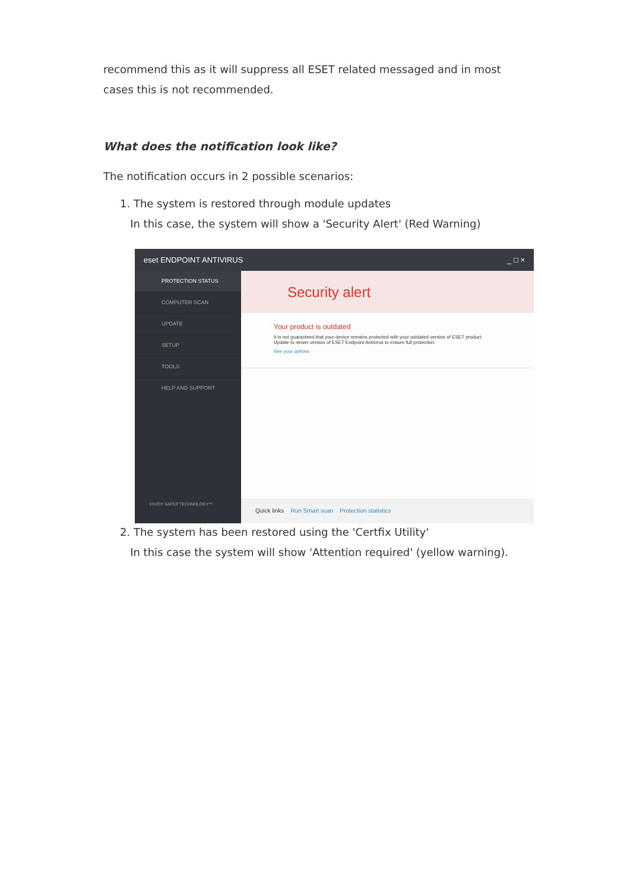recommend this as it will suppress all ESET related messaged and in most cases this is not recommended.
What does the notification look like?
The notification occurs in 2 possible scenarios:
1. The system is restored through module updates
In this case, the system will show a 'Security Alert' (Red Warning)
eset ENDPOINT ANTIVIRUS _ □ ×
PROTECTION STATUS
COMPUTER SCAN
UPDATE
SETUP
TOOLS
HELP AND SUPPORT
ENJOY SAFER TECHNOLOGY™
Security alert
Your product is outdated
It is not guaranteed that your device remains protected with your outdated version of ESET product.
Update to newer version of ESET Endpoint Antivirus to ensure full protection.
See your options
Quick links Run Smart scan Protection statistics
2. The system has been restored using the 'Certfix Utility'
In this case the system will show 'Attention required' (yellow warning).